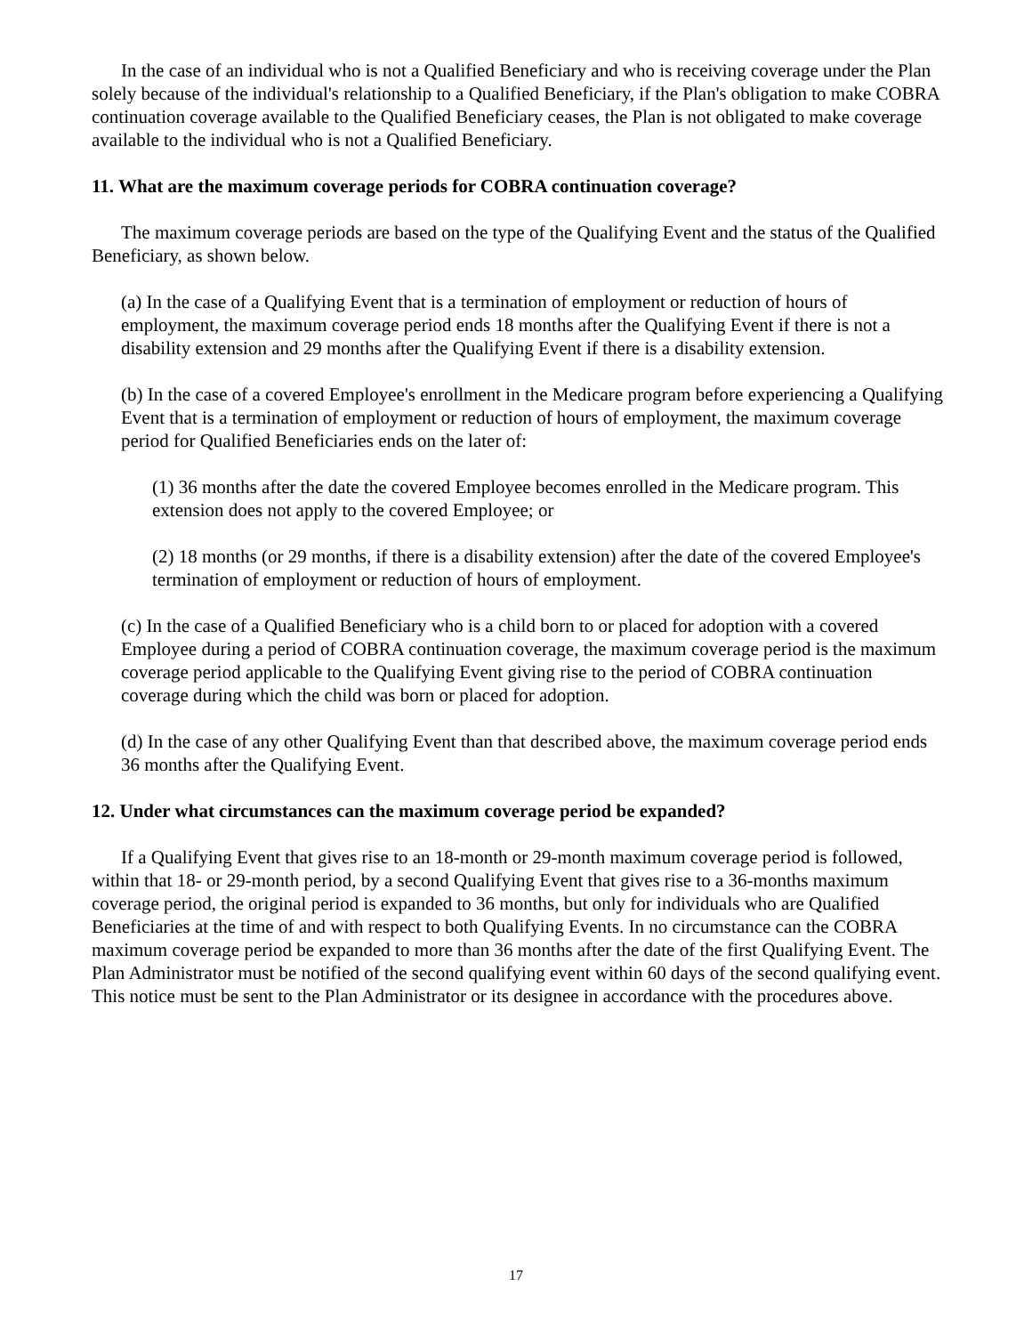In the case of an individual who is not a Qualified Beneficiary and who is receiving coverage under the Plan solely because of the individual's relationship to a Qualified Beneficiary, if the Plan's obligation to make COBRA continuation coverage available to the Qualified Beneficiary ceases, the Plan is not obligated to make coverage available to the individual who is not a Qualified Beneficiary.
11. What are the maximum coverage periods for COBRA continuation coverage?
The maximum coverage periods are based on the type of the Qualifying Event and the status of the Qualified Beneficiary, as shown below.
(a) In the case of a Qualifying Event that is a termination of employment or reduction of hours of employment, the maximum coverage period ends 18 months after the Qualifying Event if there is not a disability extension and 29 months after the Qualifying Event if there is a disability extension.
(b) In the case of a covered Employee's enrollment in the Medicare program before experiencing a Qualifying Event that is a termination of employment or reduction of hours of employment, the maximum coverage period for Qualified Beneficiaries ends on the later of:
(1) 36 months after the date the covered Employee becomes enrolled in the Medicare program. This extension does not apply to the covered Employee; or
(2) 18 months (or 29 months, if there is a disability extension) after the date of the covered Employee's termination of employment or reduction of hours of employment.
(c) In the case of a Qualified Beneficiary who is a child born to or placed for adoption with a covered Employee during a period of COBRA continuation coverage, the maximum coverage period is the maximum coverage period applicable to the Qualifying Event giving rise to the period of COBRA continuation coverage during which the child was born or placed for adoption.
(d) In the case of any other Qualifying Event than that described above, the maximum coverage period ends 36 months after the Qualifying Event.
12. Under what circumstances can the maximum coverage period be expanded?
If a Qualifying Event that gives rise to an 18-month or 29-month maximum coverage period is followed, within that 18- or 29-month period, by a second Qualifying Event that gives rise to a 36-months maximum coverage period, the original period is expanded to 36 months, but only for individuals who are Qualified Beneficiaries at the time of and with respect to both Qualifying Events. In no circumstance can the COBRA maximum coverage period be expanded to more than 36 months after the date of the first Qualifying Event. The Plan Administrator must be notified of the second qualifying event within 60 days of the second qualifying event. This notice must be sent to the Plan Administrator or its designee in accordance with the procedures above.
17